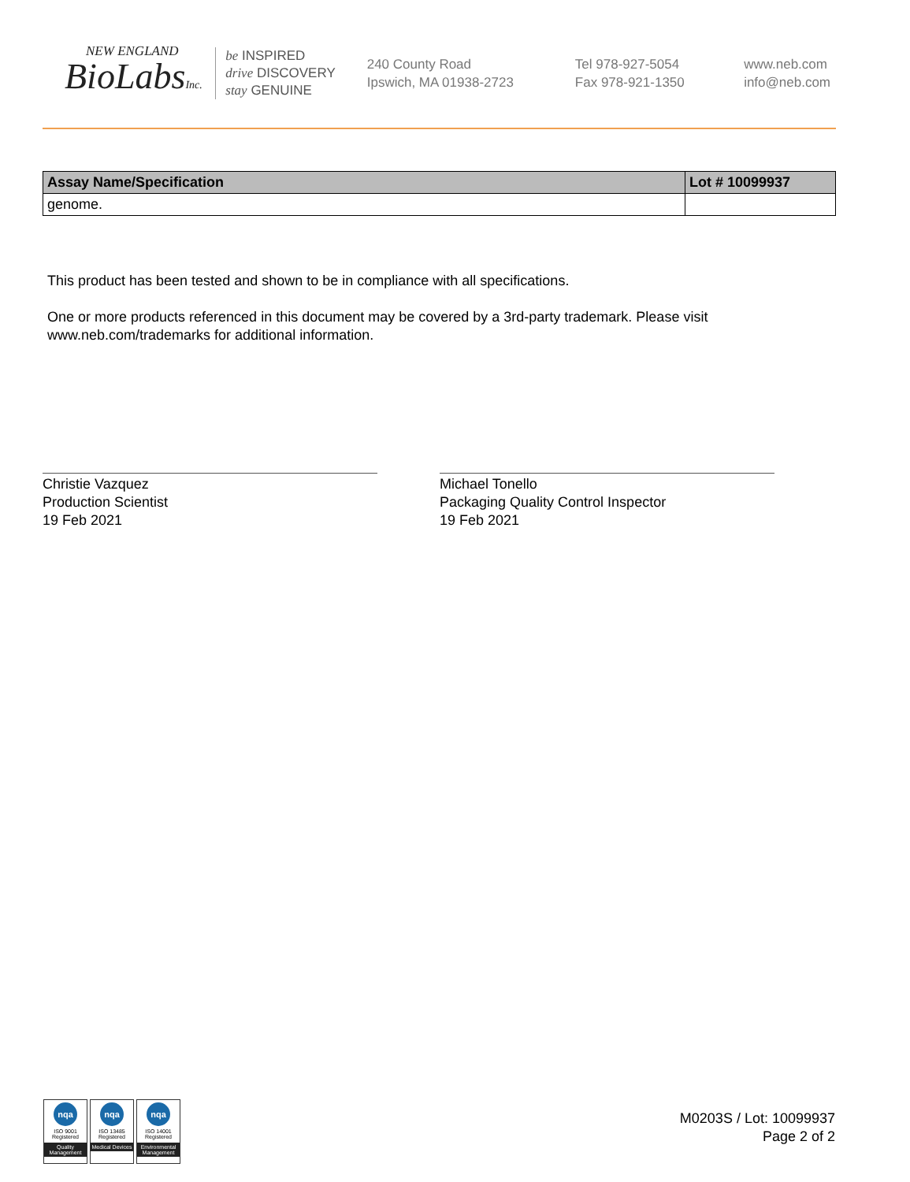NEW ENGLAND
BioLabsInc.
be INSPIRED
drive DISCOVERY
stay GENUINE
240 County Road
Ipswich, MA 01938-2723
Tel 978-927-5054
Fax 978-921-1350
www.neb.com
info@neb.com
| Assay Name/Specification | Lot # 10099937 |
| --- | --- |
| genome. | |
This product has been tested and shown to be in compliance with all specifications.
One or more products referenced in this document may be covered by a 3rd-party trademark. Please visit
www.neb.com/trademarks for additional information.
Christie Vazquez
Production Scientist
19 Feb 2021
Michael Tonello
Packaging Quality Control Inspector
19 Feb 2021
nqa
ISO 9001
Registered
Quality Management
nqa
ISO 13485
Registered
Medical Devices
nqa
ISO 14001
Registered
Environmental Management
M0203S / Lot: 10099937
Page 2 of 2